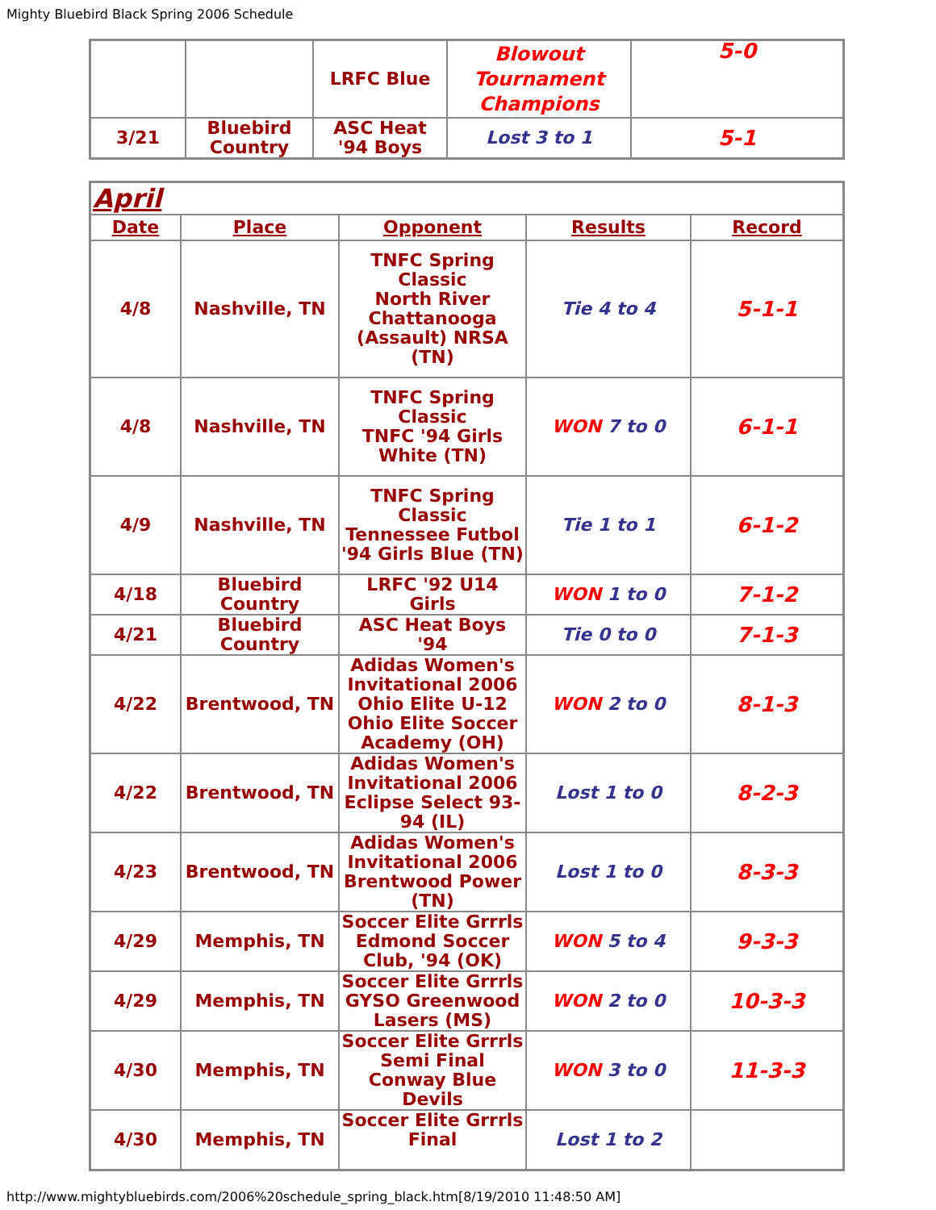Mighty Bluebird Black Spring 2006 Schedule
| | | LRFC Blue | Blowout Tournament Champions | 5-0 |
| 3/21 | Bluebird Country | ASC Heat '94 Boys | Lost 3 to 1 | 5-1 |
| April | | | | |
| Date | Place | Opponent | Results | Record |
| 4/8 | Nashville, TN | TNFC Spring Classic North River Chattanooga (Assault) NRSA (TN) | Tie 4 to 4 | 5-1-1 |
| 4/8 | Nashville, TN | TNFC Spring Classic TNFC '94 Girls White (TN) | WON 7 to 0 | 6-1-1 |
| 4/9 | Nashville, TN | TNFC Spring Classic Tennessee Futbol '94 Girls Blue (TN) | Tie 1 to 1 | 6-1-2 |
| 4/18 | Bluebird Country | LRFC '92 U14 Girls | WON 1 to 0 | 7-1-2 |
| 4/21 | Bluebird Country | ASC Heat Boys '94 | Tie 0 to 0 | 7-1-3 |
| 4/22 | Brentwood, TN | Adidas Women's Invitational 2006 Ohio Elite U-12 Ohio Elite Soccer Academy (OH) | WON 2 to 0 | 8-1-3 |
| 4/22 | Brentwood, TN | Adidas Women's Invitational 2006 Eclipse Select 93-94 (IL) | Lost 1 to 0 | 8-2-3 |
| 4/23 | Brentwood, TN | Adidas Women's Invitational 2006 Brentwood Power (TN) | Lost 1 to 0 | 8-3-3 |
| 4/29 | Memphis, TN | Soccer Elite Grrrls Edmond Soccer Club, '94 (OK) | WON 5 to 4 | 9-3-3 |
| 4/29 | Memphis, TN | Soccer Elite Grrrls GYSO Greenwood Lasers (MS) | WON 2 to 0 | 10-3-3 |
| 4/30 | Memphis, TN | Soccer Elite Grrrls Semi Final Conway Blue Devils | WON 3 to 0 | 11-3-3 |
| 4/30 | Memphis, TN | Soccer Elite Grrrls Final | Lost 1 to 2 | |
http://www.mightybluebirds.com/2006%20schedule_spring_black.htm[8/19/2010 11:48:50 AM]